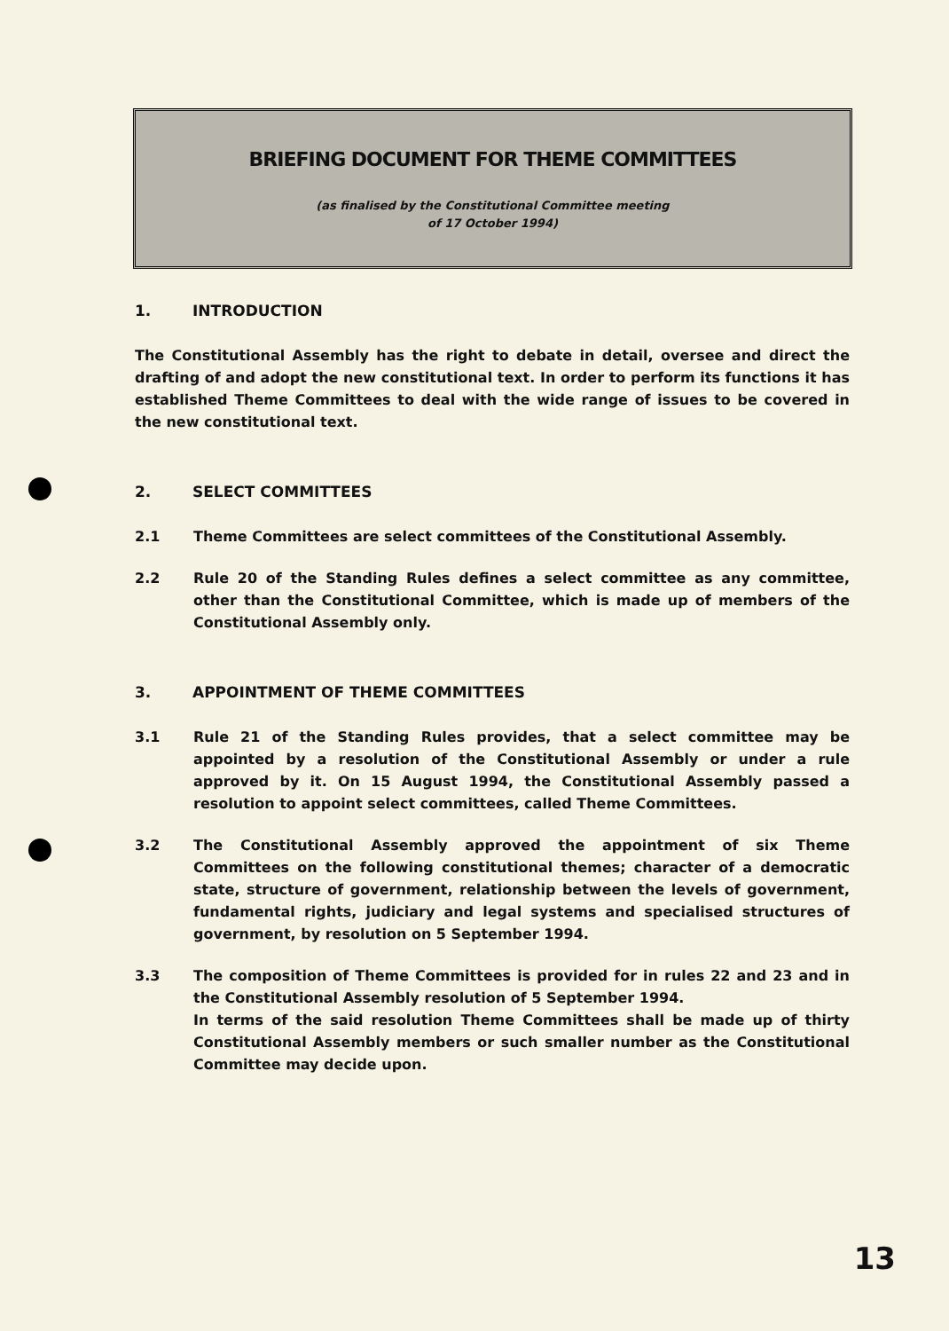BRIEFING DOCUMENT FOR THEME COMMITTEES
(as finalised by the Constitutional Committee meeting
of 17 October 1994)
1. INTRODUCTION
The Constitutional Assembly has the right to debate in detail, oversee and direct the drafting of and adopt the new constitutional text. In order to perform its functions it has established Theme Committees to deal with the wide range of issues to be covered in the new constitutional text.
2. SELECT COMMITTEES
2.1 Theme Committees are select committees of the Constitutional Assembly.
2.2 Rule 20 of the Standing Rules defines a select committee as any committee, other than the Constitutional Committee, which is made up of members of the Constitutional Assembly only.
3. APPOINTMENT OF THEME COMMITTEES
3.1 Rule 21 of the Standing Rules provides, that a select committee may be appointed by a resolution of the Constitutional Assembly or under a rule approved by it. On 15 August 1994, the Constitutional Assembly passed a resolution to appoint select committees, called Theme Committees.
3.2 The Constitutional Assembly approved the appointment of six Theme Committees on the following constitutional themes; character of a democratic state, structure of government, relationship between the levels of government, fundamental rights, judiciary and legal systems and specialised structures of government, by resolution on 5 September 1994.
3.3 The composition of Theme Committees is provided for in rules 22 and 23 and in the Constitutional Assembly resolution of 5 September 1994.
In terms of the said resolution Theme Committees shall be made up of thirty Constitutional Assembly members or such smaller number as the Constitutional Committee may decide upon.
13